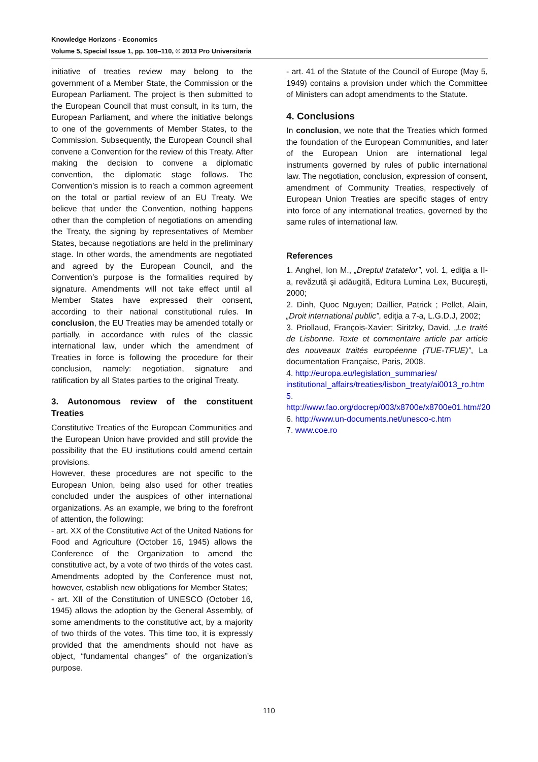Knowledge Horizons - Economics
Volume 5, Special Issue 1, pp. 108–110, © 2013 Pro Universitaria
initiative of treaties review may belong to the government of a Member State, the Commission or the European Parliament. The project is then submitted to the European Council that must consult, in its turn, the European Parliament, and where the initiative belongs to one of the governments of Member States, to the Commission. Subsequently, the European Council shall convene a Convention for the review of this Treaty. After making the decision to convene a diplomatic convention, the diplomatic stage follows. The Convention’s mission is to reach a common agreement on the total or partial review of an EU Treaty. We believe that under the Convention, nothing happens other than the completion of negotiations on amending the Treaty, the signing by representatives of Member States, because negotiations are held in the preliminary stage. In other words, the amendments are negotiated and agreed by the European Council, and the Convention’s purpose is the formalities required by signature. Amendments will not take effect until all Member States have expressed their consent, according to their national constitutional rules. In conclusion, the EU Treaties may be amended totally or partially, in accordance with rules of the classic international law, under which the amendment of Treaties in force is following the procedure for their conclusion, namely: negotiation, signature and ratification by all States parties to the original Treaty.
3. Autonomous review of the constituent Treaties
Constitutive Treaties of the European Communities and the European Union have provided and still provide the possibility that the EU institutions could amend certain provisions.
However, these procedures are not specific to the European Union, being also used for other treaties concluded under the auspices of other international organizations. As an example, we bring to the forefront of attention, the following:
- art. XX of the Constitutive Act of the United Nations for Food and Agriculture (October 16, 1945) allows the Conference of the Organization to amend the constitutive act, by a vote of two thirds of the votes cast. Amendments adopted by the Conference must not, however, establish new obligations for Member States;
- art. XII of the Constitution of UNESCO (October 16, 1945) allows the adoption by the General Assembly, of some amendments to the constitutive act, by a majority of two thirds of the votes. This time too, it is expressly provided that the amendments should not have as object, “fundamental changes” of the organization’s purpose.
- art. 41 of the Statute of the Council of Europe (May 5, 1949) contains a provision under which the Committee of Ministers can adopt amendments to the Statute.
4. Conclusions
In conclusion, we note that the Treaties which formed the foundation of the European Communities, and later of the European Union are international legal instruments governed by rules of public international law. The negotiation, conclusion, expression of consent, amendment of Community Treaties, respectively of European Union Treaties are specific stages of entry into force of any international treaties, governed by the same rules of international law.
References
1. Anghel, Ion M., „Dreptul tratatelor”, vol. 1, ediţia a II-a, revăzută şi adăugită, Editura Lumina Lex, Bucureşti, 2000;
2. Dinh, Quoc Nguyen; Daillier, Patrick ; Pellet, Alain, „Droit international public”, ediţia a 7-a, L.G.D.J, 2002;
3. Priollaud, François-Xavier; Siritzky, David, „Le traité de Lisbonne. Texte et commentaire article par article des nouveaux traités européenne (TUE-TFUE)”, La documentation Française, Paris, 2008.
4. http://europa.eu/legislation_summaries/ institutional_affairs/treaties/lisbon_treaty/ai0013_ro.htm 5. http://www.fao.org/docrep/003/x8700e/x8700e01.htm#20
6. http://www.un-documents.net/unesco-c.htm
7. www.coe.ro
110